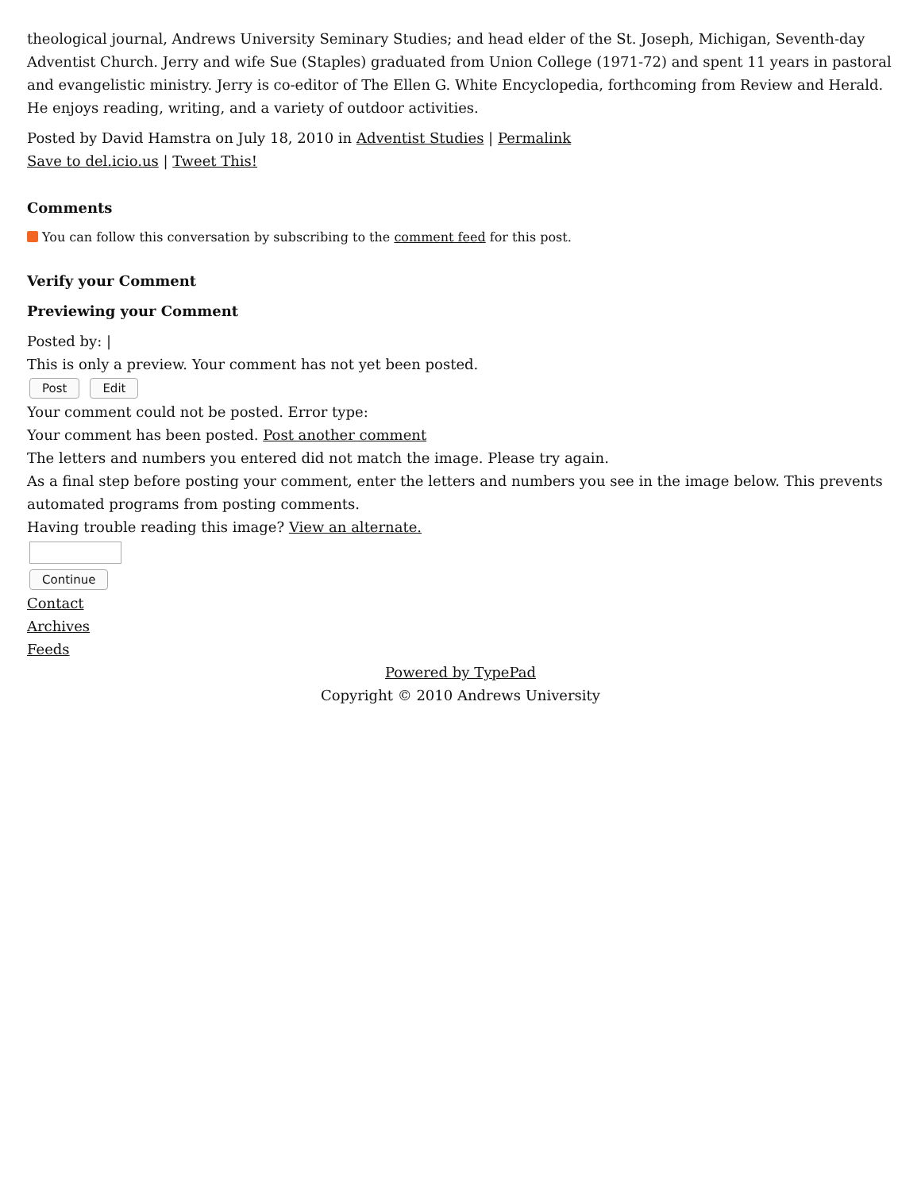theological journal, Andrews University Seminary Studies; and head elder of the St. Joseph, Michigan, Seventh-day Adventist Church. Jerry and wife Sue (Staples) graduated from Union College (1971-72) and spent 11 years in pastoral and evangelistic ministry. Jerry is co-editor of The Ellen G. White Encyclopedia, forthcoming from Review and Herald. He enjoys reading, writing, and a variety of outdoor activities.
Posted by David Hamstra on July 18, 2010 in Adventist Studies | Permalink
Save to del.icio.us | Tweet This!
Comments
You can follow this conversation by subscribing to the comment feed for this post.
Verify your Comment
Previewing your Comment
Posted by: |
This is only a preview. Your comment has not yet been posted.
Post Edit
Your comment could not be posted. Error type:
Your comment has been posted. Post another comment
The letters and numbers you entered did not match the image. Please try again.
As a final step before posting your comment, enter the letters and numbers you see in the image below. This prevents automated programs from posting comments.
Having trouble reading this image? View an alternate.
Continue
Contact
Archives
Feeds
Powered by TypePad
Copyright © 2010 Andrews University